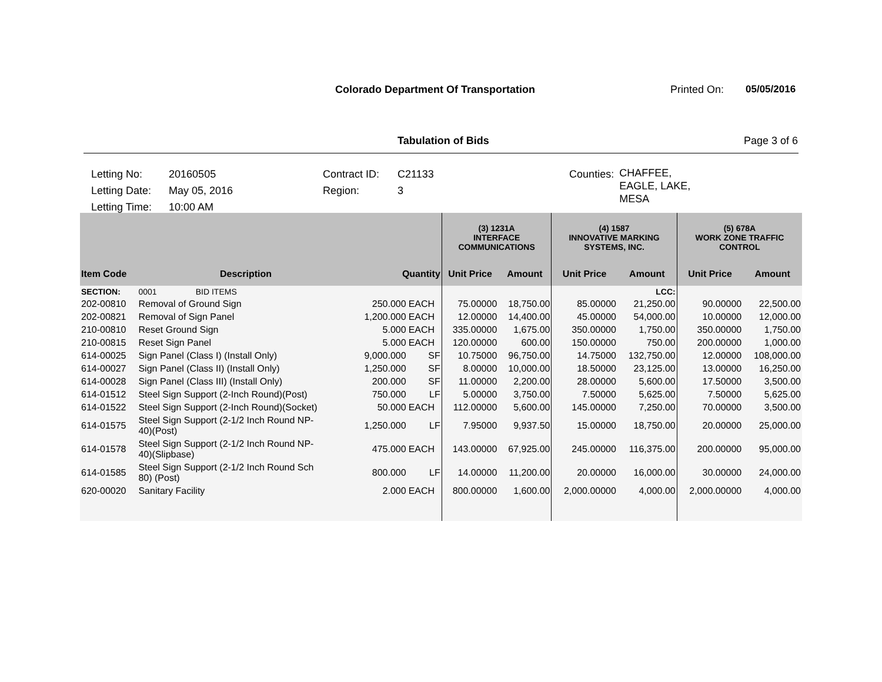Colorado Department Of Transportation
Printed On: 05/05/2016
Tabulation of Bids Page 3 of 6
| Letting No: | 20160505 | Contract ID: | C21133 | Counties: | CHAFFEE, EAGLE, LAKE, MESA |
| Letting Date: | May 05, 2016 | Region: | 3 | | |
| Letting Time: | 10:00 AM | | | | |
| | | | | (3) 1231A INTERFACE COMMUNICATIONS | | (4) 1587 INNOVATIVE MARKING SYSTEMS, INC. | | (5) 678A WORK ZONE TRAFFIC CONTROL | |
| Item Code | Description | Quantity | | Unit Price | Amount | Unit Price | Amount | Unit Price | Amount |
| SECTION: | 0001 BID ITEMS | | | | | | LCC: | | |
| 202-00810 | Removal of Ground Sign | 250.000 | EACH | 75.00000 | 18,750.00 | 85.00000 | 21,250.00 | 90.00000 | 22,500.00 |
| 202-00821 | Removal of Sign Panel | 1,200.000 | EACH | 12.00000 | 14,400.00 | 45.00000 | 54,000.00 | 10.00000 | 12,000.00 |
| 210-00810 | Reset Ground Sign | 5.000 | EACH | 335.00000 | 1,675.00 | 350.00000 | 1,750.00 | 350.00000 | 1,750.00 |
| 210-00815 | Reset Sign Panel | 5.000 | EACH | 120.00000 | 600.00 | 150.00000 | 750.00 | 200.00000 | 1,000.00 |
| 614-00025 | Sign Panel (Class I) (Install Only) | 9,000.000 | SF | 10.75000 | 96,750.00 | 14.75000 | 132,750.00 | 12.00000 | 108,000.00 |
| 614-00027 | Sign Panel (Class II) (Install Only) | 1,250.000 | SF | 8.00000 | 10,000.00 | 18.50000 | 23,125.00 | 13.00000 | 16,250.00 |
| 614-00028 | Sign Panel (Class III) (Install Only) | 200.000 | SF | 11.00000 | 2,200.00 | 28.00000 | 5,600.00 | 17.50000 | 3,500.00 |
| 614-01512 | Steel Sign Support (2-Inch Round)(Post) | 750.000 | LF | 5.00000 | 3,750.00 | 7.50000 | 5,625.00 | 7.50000 | 5,625.00 |
| 614-01522 | Steel Sign Support (2-Inch Round)(Socket) | 50.000 | EACH | 112.00000 | 5,600.00 | 145.00000 | 7,250.00 | 70.00000 | 3,500.00 |
| 614-01575 | Steel Sign Support (2-1/2 Inch Round NP- 40)(Post) | 1,250.000 | LF | 7.95000 | 9,937.50 | 15.00000 | 18,750.00 | 20.00000 | 25,000.00 |
| 614-01578 | Steel Sign Support (2-1/2 Inch Round NP- 40)(Slipbase) | 475.000 | EACH | 143.00000 | 67,925.00 | 245.00000 | 116,375.00 | 200.00000 | 95,000.00 |
| 614-01585 | Steel Sign Support (2-1/2 Inch Round Sch 80) (Post) | 800.000 | LF | 14.00000 | 11,200.00 | 20.00000 | 16,000.00 | 30.00000 | 24,000.00 |
| 620-00020 | Sanitary Facility | 2.000 | EACH | 800.00000 | 1,600.00 | 2,000.00000 | 4,000.00 | 2,000.00000 | 4,000.00 |